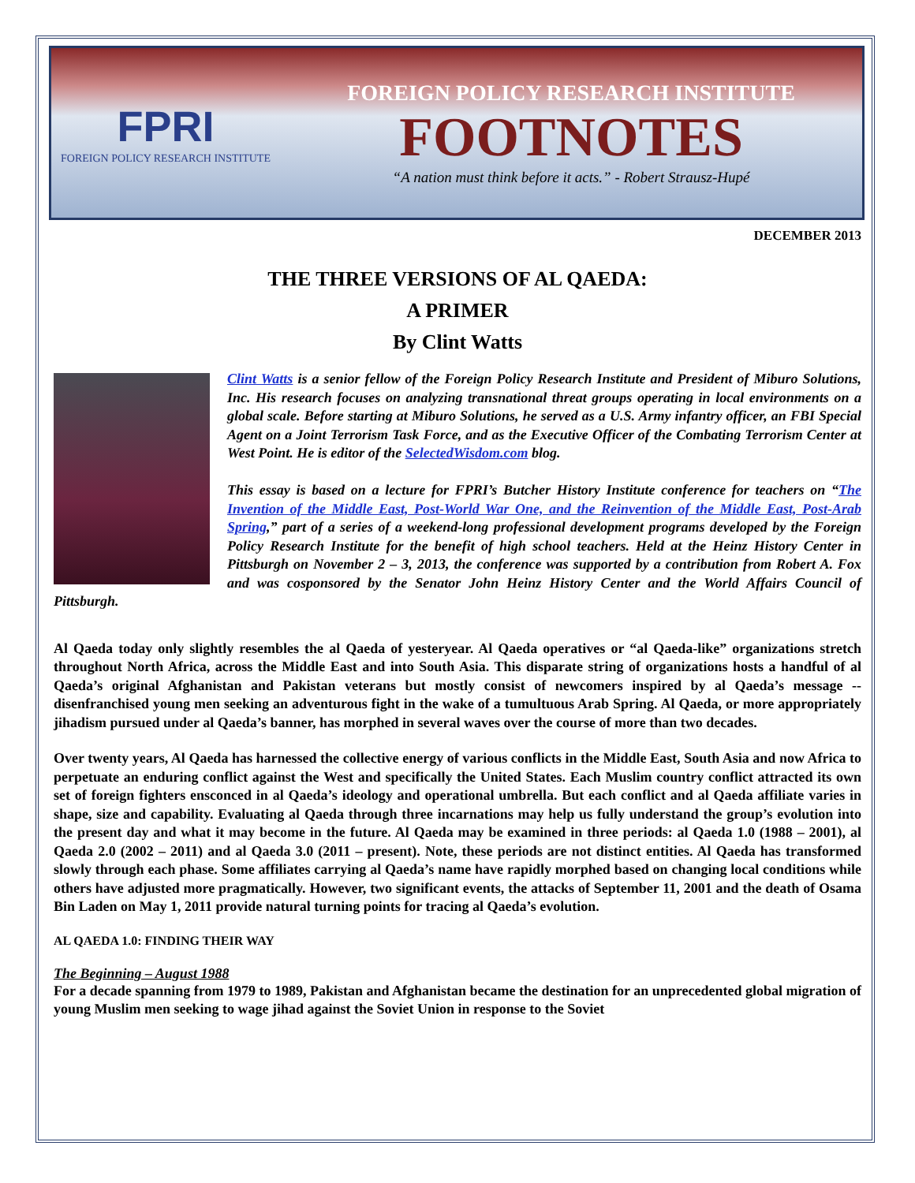FPRI
FOREIGN POLICY RESEARCH INSTITUTE
FOREIGN POLICY RESEARCH INSTITUTE
FOOTNOTES
“A nation must think before it acts.” - Robert Strausz-Hupé
DECEMBER 2013
THE THREE VERSIONS OF AL QAEDA:
A PRIMER
By Clint Watts
Clint Watts is a senior fellow of the Foreign Policy Research Institute and President of Miburo Solutions, Inc. His research focuses on analyzing transnational threat groups operating in local environments on a global scale. Before starting at Miburo Solutions, he served as a U.S. Army infantry officer, an FBI Special Agent on a Joint Terrorism Task Force, and as the Executive Officer of the Combating Terrorism Center at West Point. He is editor of the SelectedWisdom.com blog.
This essay is based on a lecture for FPRI’s Butcher History Institute conference for teachers on “The Invention of the Middle East, Post-World War One, and the Reinvention of the Middle East, Post-Arab Spring,” part of a series of a weekend-long professional development programs developed by the Foreign Policy Research Institute for the benefit of high school teachers. Held at the Heinz History Center in Pittsburgh on November 2 – 3, 2013, the conference was supported by a contribution from Robert A. Fox and was cosponsored by the Senator John Heinz History Center and the World Affairs Council of Pittsburgh.
Al Qaeda today only slightly resembles the al Qaeda of yesteryear. Al Qaeda operatives or “al Qaeda-like” organizations stretch throughout North Africa, across the Middle East and into South Asia. This disparate string of organizations hosts a handful of al Qaeda’s original Afghanistan and Pakistan veterans but mostly consist of newcomers inspired by al Qaeda’s message -- disenfranchised young men seeking an adventurous fight in the wake of a tumultuous Arab Spring. Al Qaeda, or more appropriately jihadism pursued under al Qaeda’s banner, has morphed in several waves over the course of more than two decades.
Over twenty years, Al Qaeda has harnessed the collective energy of various conflicts in the Middle East, South Asia and now Africa to perpetuate an enduring conflict against the West and specifically the United States. Each Muslim country conflict attracted its own set of foreign fighters ensconced in al Qaeda’s ideology and operational umbrella. But each conflict and al Qaeda affiliate varies in shape, size and capability. Evaluating al Qaeda through three incarnations may help us fully understand the group’s evolution into the present day and what it may become in the future. Al Qaeda may be examined in three periods: al Qaeda 1.0 (1988 – 2001), al Qaeda 2.0 (2002 – 2011) and al Qaeda 3.0 (2011 – present). Note, these periods are not distinct entities. Al Qaeda has transformed slowly through each phase. Some affiliates carrying al Qaeda’s name have rapidly morphed based on changing local conditions while others have adjusted more pragmatically. However, two significant events, the attacks of September 11, 2001 and the death of Osama Bin Laden on May 1, 2011 provide natural turning points for tracing al Qaeda’s evolution.
AL QAEDA 1.0: FINDING THEIR WAY
The Beginning – August 1988
For a decade spanning from 1979 to 1989, Pakistan and Afghanistan became the destination for an unprecedented global migration of young Muslim men seeking to wage jihad against the Soviet Union in response to the Soviet